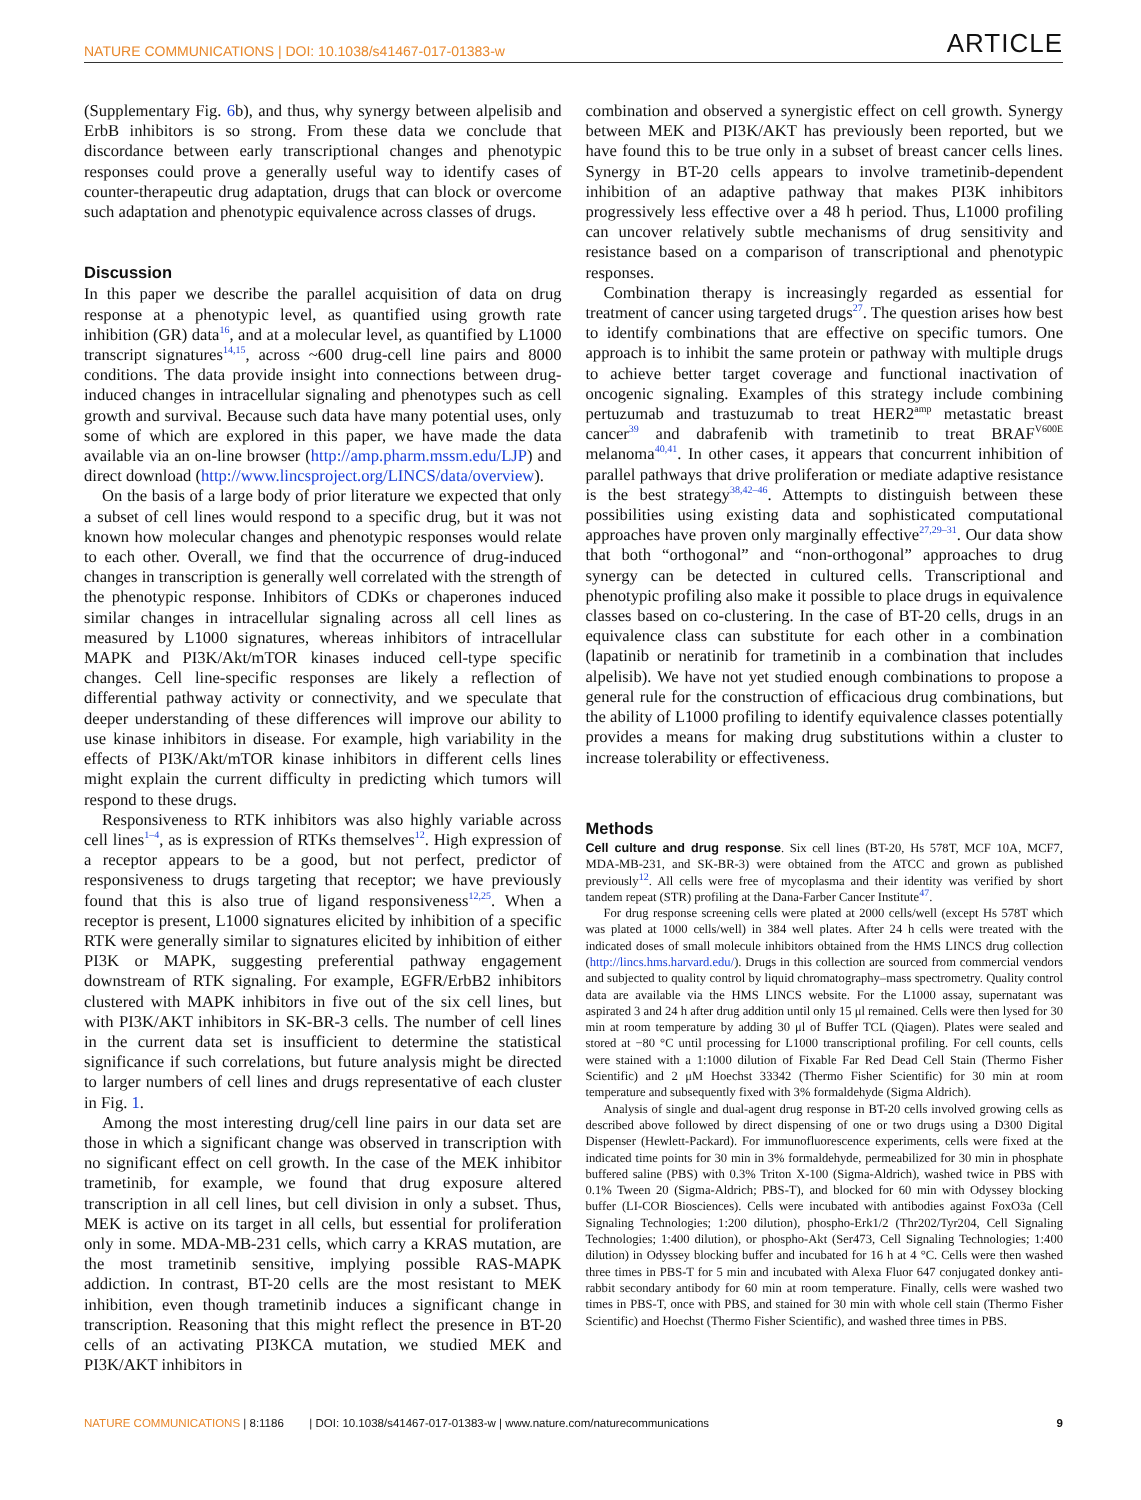NATURE COMMUNICATIONS | DOI: 10.1038/s41467-017-01383-w ARTICLE
(Supplementary Fig. 6b), and thus, why synergy between alpelisib and ErbB inhibitors is so strong. From these data we conclude that discordance between early transcriptional changes and phenotypic responses could prove a generally useful way to identify cases of counter-therapeutic drug adaptation, drugs that can block or overcome such adaptation and phenotypic equivalence across classes of drugs.
Discussion
In this paper we describe the parallel acquisition of data on drug response at a phenotypic level, as quantified using growth rate inhibition (GR) data<sup>16</sup>, and at a molecular level, as quantified by L1000 transcript signatures<sup>14,15</sup>, across ~600 drug-cell line pairs and 8000 conditions. The data provide insight into connections between drug-induced changes in intracellular signaling and phenotypes such as cell growth and survival. Because such data have many potential uses, only some of which are explored in this paper, we have made the data available via an on-line browser (http://amp.pharm.mssm.edu/LJP) and direct download (http://www.lincsproject.org/LINCS/data/overview).
On the basis of a large body of prior literature we expected that only a subset of cell lines would respond to a specific drug, but it was not known how molecular changes and phenotypic responses would relate to each other. Overall, we find that the occurrence of drug-induced changes in transcription is generally well correlated with the strength of the phenotypic response. Inhibitors of CDKs or chaperones induced similar changes in intracellular signaling across all cell lines as measured by L1000 signatures, whereas inhibitors of intracellular MAPK and PI3K/Akt/mTOR kinases induced cell-type specific changes. Cell line-specific responses are likely a reflection of differential pathway activity or connectivity, and we speculate that deeper understanding of these differences will improve our ability to use kinase inhibitors in disease. For example, high variability in the effects of PI3K/Akt/mTOR kinase inhibitors in different cells lines might explain the current difficulty in predicting which tumors will respond to these drugs.
Responsiveness to RTK inhibitors was also highly variable across cell lines<sup>1–4</sup>, as is expression of RTKs themselves<sup>12</sup>. High expression of a receptor appears to be a good, but not perfect, predictor of responsiveness to drugs targeting that receptor; we have previously found that this is also true of ligand responsiveness<sup>12,25</sup>. When a receptor is present, L1000 signatures elicited by inhibition of a specific RTK were generally similar to signatures elicited by inhibition of either PI3K or MAPK, suggesting preferential pathway engagement downstream of RTK signaling. For example, EGFR/ErbB2 inhibitors clustered with MAPK inhibitors in five out of the six cell lines, but with PI3K/AKT inhibitors in SK-BR-3 cells. The number of cell lines in the current data set is insufficient to determine the statistical significance if such correlations, but future analysis might be directed to larger numbers of cell lines and drugs representative of each cluster in Fig. 1.
Among the most interesting drug/cell line pairs in our data set are those in which a significant change was observed in transcription with no significant effect on cell growth. In the case of the MEK inhibitor trametinib, for example, we found that drug exposure altered transcription in all cell lines, but cell division in only a subset. Thus, MEK is active on its target in all cells, but essential for proliferation only in some. MDA-MB-231 cells, which carry a KRAS mutation, are the most trametinib sensitive, implying possible RAS-MAPK addiction. In contrast, BT-20 cells are the most resistant to MEK inhibition, even though trametinib induces a significant change in transcription. Reasoning that this might reflect the presence in BT-20 cells of an activating PI3KCA mutation, we studied MEK and PI3K/AKT inhibitors in
combination and observed a synergistic effect on cell growth. Synergy between MEK and PI3K/AKT has previously been reported, but we have found this to be true only in a subset of breast cancer cells lines. Synergy in BT-20 cells appears to involve trametinib-dependent inhibition of an adaptive pathway that makes PI3K inhibitors progressively less effective over a 48 h period. Thus, L1000 profiling can uncover relatively subtle mechanisms of drug sensitivity and resistance based on a comparison of transcriptional and phenotypic responses.
Combination therapy is increasingly regarded as essential for treatment of cancer using targeted drugs<sup>27</sup>. The question arises how best to identify combinations that are effective on specific tumors. One approach is to inhibit the same protein or pathway with multiple drugs to achieve better target coverage and functional inactivation of oncogenic signaling. Examples of this strategy include combining pertuzumab and trastuzumab to treat HER2<sup>amp</sup> metastatic breast cancer<sup>39</sup> and dabrafenib with trametinib to treat BRAF<sup>V600E</sup> melanoma<sup>40,41</sup>. In other cases, it appears that concurrent inhibition of parallel pathways that drive proliferation or mediate adaptive resistance is the best strategy<sup>38,42–46</sup>. Attempts to distinguish between these possibilities using existing data and sophisticated computational approaches have proven only marginally effective<sup>27,29–31</sup>. Our data show that both “orthogonal” and “non-orthogonal” approaches to drug synergy can be detected in cultured cells. Transcriptional and phenotypic profiling also make it possible to place drugs in equivalence classes based on co-clustering. In the case of BT-20 cells, drugs in an equivalence class can substitute for each other in a combination (lapatinib or neratinib for trametinib in a combination that includes alpelisib). We have not yet studied enough combinations to propose a general rule for the construction of efficacious drug combinations, but the ability of L1000 profiling to identify equivalence classes potentially provides a means for making drug substitutions within a cluster to increase tolerability or effectiveness.
Methods
Cell culture and drug response. Six cell lines (BT-20, Hs 578T, MCF 10A, MCF7, MDA-MB-231, and SK-BR-3) were obtained from the ATCC and grown as published previously<sup>12</sup>. All cells were free of mycoplasma and their identity was verified by short tandem repeat (STR) profiling at the Dana-Farber Cancer Institute<sup>47</sup>.
For drug response screening cells were plated at 2000 cells/well (except Hs 578T which was plated at 1000 cells/well) in 384 well plates. After 24 h cells were treated with the indicated doses of small molecule inhibitors obtained from the HMS LINCS drug collection (http://lincs.hms.harvard.edu/). Drugs in this collection are sourced from commercial vendors and subjected to quality control by liquid chromatography–mass spectrometry. Quality control data are available via the HMS LINCS website. For the L1000 assay, supernatant was aspirated 3 and 24 h after drug addition until only 15 μl remained. Cells were then lysed for 30 min at room temperature by adding 30 μl of Buffer TCL (Qiagen). Plates were sealed and stored at −80 °C until processing for L1000 transcriptional profiling. For cell counts, cells were stained with a 1:1000 dilution of Fixable Far Red Dead Cell Stain (Thermo Fisher Scientific) and 2 μM Hoechst 33342 (Thermo Fisher Scientific) for 30 min at room temperature and subsequently fixed with 3% formaldehyde (Sigma Aldrich).
Analysis of single and dual-agent drug response in BT-20 cells involved growing cells as described above followed by direct dispensing of one or two drugs using a D300 Digital Dispenser (Hewlett-Packard). For immunofluorescence experiments, cells were fixed at the indicated time points for 30 min in 3% formaldehyde, permeabilized for 30 min in phosphate buffered saline (PBS) with 0.3% Triton X-100 (Sigma-Aldrich), washed twice in PBS with 0.1% Tween 20 (Sigma-Aldrich; PBS-T), and blocked for 60 min with Odyssey blocking buffer (LI-COR Biosciences). Cells were incubated with antibodies against FoxO3a (Cell Signaling Technologies; 1:200 dilution), phospho-Erk1/2 (Thr202/Tyr204, Cell Signaling Technologies; 1:400 dilution), or phospho-Akt (Ser473, Cell Signaling Technologies; 1:400 dilution) in Odyssey blocking buffer and incubated for 16 h at 4 °C. Cells were then washed three times in PBS-T for 5 min and incubated with Alexa Fluor 647 conjugated donkey anti-rabbit secondary antibody for 60 min at room temperature. Finally, cells were washed two times in PBS-T, once with PBS, and stained for 30 min with whole cell stain (Thermo Fisher Scientific) and Hoechst (Thermo Fisher Scientific), and washed three times in PBS.
NATURE COMMUNICATIONS | 8:1186 | DOI: 10.1038/s41467-017-01383-w | www.nature.com/naturecommunications 9